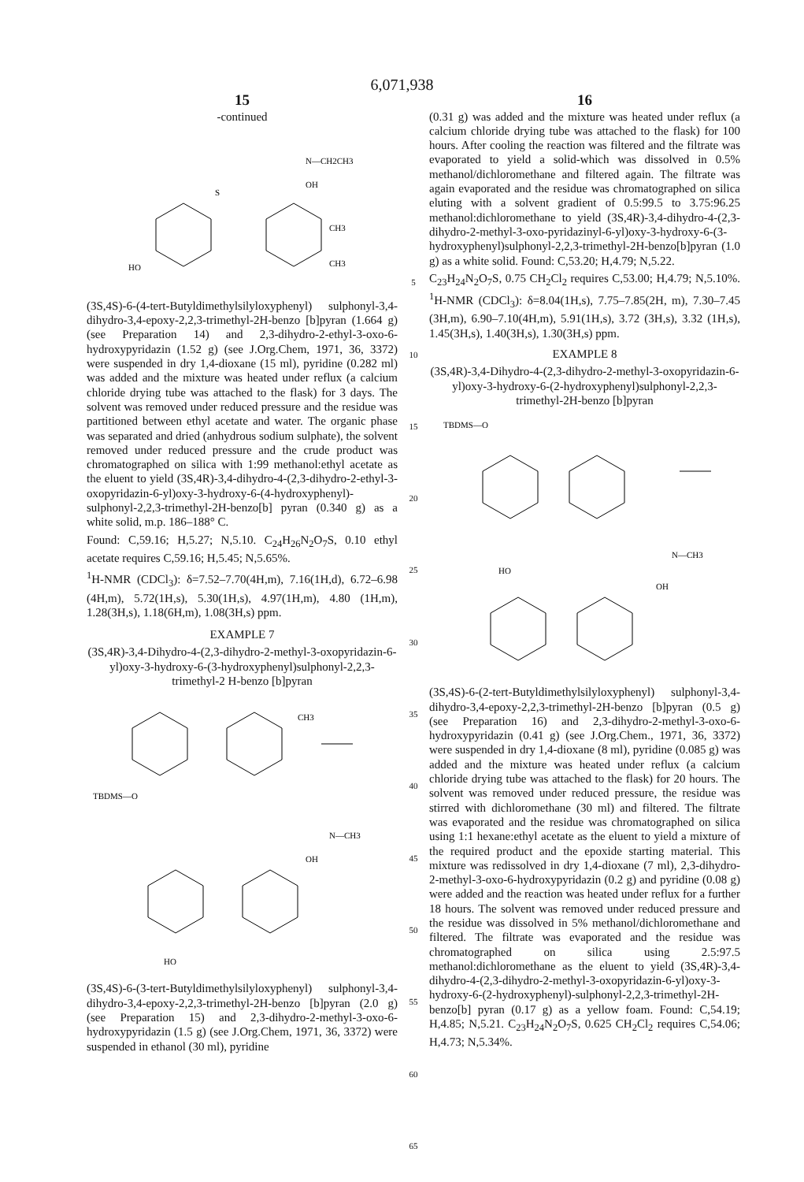6,071,938
15
-continued
HO
S
OH
CH3
CH3
N—CH2CH3
(3S,4S)-6-(4-tert-Butyldimethylsilyloxyphenyl) sulphonyl-3,4-dihydro-3,4-epoxy-2,2,3-trimethyl-2H-benzo [b]pyran (1.664 g) (see Preparation 14) and 2,3-dihydro-2-ethyl-3-oxo-6-hydroxypyridazin (1.52 g) (see J.Org.Chem, 1971, 36, 3372) were suspended in dry 1,4-dioxane (15 ml), pyridine (0.282 ml) was added and the mixture was heated under reflux (a calcium chloride drying tube was attached to the flask) for 3 days. The solvent was removed under reduced pressure and the residue was partitioned between ethyl acetate and water. The organic phase was separated and dried (anhydrous sodium sulphate), the solvent removed under reduced pressure and the crude product was chromatographed on silica with 1:99 methanol:ethyl acetate as the eluent to yield (3S,4R)-3,4-dihydro-4-(2,3-dihydro-2-ethyl-3-oxopyridazin-6-yl)oxy-3-hydroxy-6-(4-hydroxyphenyl)-sulphonyl-2,2,3-trimethyl-2H-benzo[b] pyran (0.340 g) as a white solid, m.p. 186–188° C.
Found: C,59.16; H,5.27; N,5.10. C<sub>24</sub>H<sub>26</sub>N<sub>2</sub>O<sub>7</sub>S, 0.10 ethyl acetate requires C,59.16; H,5.45; N,5.65%.
<sup>1</sup>H-NMR (CDCl<sub>3</sub>): δ=7.52–7.70(4H,m), 7.16(1H,d), 6.72–6.98 (4H,m), 5.72(1H,s), 5.30(1H,s), 4.97(1H,m), 4.80 (1H,m), 1.28(3H,s), 1.18(6H,m), 1.08(3H,s) ppm.
EXAMPLE 7
(3S,4R)-3,4-Dihydro-4-(2,3-dihydro-2-methyl-3-oxopyridazin-6-yl)oxy-3-hydroxy-6-(3-hydroxyphenyl)sulphonyl-2,2,3-trimethyl-2 H-benzo [b]pyran
TBDMS—O
CH3
HO
N—CH3
OH
(3S,4S)-6-(3-tert-Butyldimethylsilyloxyphenyl) sulphonyl-3,4-dihydro-3,4-epoxy-2,2,3-trimethyl-2H-benzo [b]pyran (2.0 g) (see Preparation 15) and 2,3-dihydro-2-methyl-3-oxo-6-hydroxypyridazin (1.5 g) (see J.Org.Chem, 1971, 36, 3372) were suspended in ethanol (30 ml), pyridine
5
10
15
20
25
30
35
40
45
50
55
60
65
16
(0.31 g) was added and the mixture was heated under reflux (a calcium chloride drying tube was attached to the flask) for 100 hours. After cooling the reaction was filtered and the filtrate was evaporated to yield a solid-which was dissolved in 0.5% methanol/dichloromethane and filtered again. The filtrate was again evaporated and the residue was chromatographed on silica eluting with a solvent gradient of 0.5:99.5 to 3.75:96.25 methanol:dichloromethane to yield (3S,4R)-3,4-dihydro-4-(2,3-dihydro-2-methyl-3-oxo-pyridazinyl-6-yl)oxy-3-hydroxy-6-(3-hydroxyphenyl)sulphonyl-2,2,3-trimethyl-2H-benzo[b]pyran (1.0 g) as a white solid. Found: C,53.20; H,4.79; N,5.22.
C<sub>23</sub>H<sub>24</sub>N<sub>2</sub>O<sub>7</sub>S, 0.75 CH<sub>2</sub>Cl<sub>2</sub> requires C,53.00; H,4.79; N,5.10%. <sup>1</sup>H-NMR (CDCl<sub>3</sub>): δ=8.04(1H,s), 7.75–7.85(2H, m), 7.30–7.45 (3H,m), 6.90–7.10(4H,m), 5.91(1H,s), 3.72 (3H,s), 3.32 (1H,s), 1.45(3H,s), 1.40(3H,s), 1.30(3H,s) ppm.
EXAMPLE 8
(3S,4R)-3,4-Dihydro-4-(2,3-dihydro-2-methyl-3-oxopyridazin-6-yl)oxy-3-hydroxy-6-(2-hydroxyphenyl)sulphonyl-2,2,3-trimethyl-2H-benzo [b]pyran
TBDMS—O
HO
N—CH3
OH
(3S,4S)-6-(2-tert-Butyldimethylsilyloxyphenyl) sulphonyl-3,4-dihydro-3,4-epoxy-2,2,3-trimethyl-2H-benzo [b]pyran (0.5 g) (see Preparation 16) and 2,3-dihydro-2-methyl-3-oxo-6-hydroxypyridazin (0.41 g) (see J.Org.Chem., 1971, 36, 3372) were suspended in dry 1,4-dioxane (8 ml), pyridine (0.085 g) was added and the mixture was heated under reflux (a calcium chloride drying tube was attached to the flask) for 20 hours. The solvent was removed under reduced pressure, the residue was stirred with dichloromethane (30 ml) and filtered. The filtrate was evaporated and the residue was chromatographed on silica using 1:1 hexane:ethyl acetate as the eluent to yield a mixture of the required product and the epoxide starting material. This mixture was redissolved in dry 1,4-dioxane (7 ml), 2,3-dihydro-2-methyl-3-oxo-6-hydroxypyridazin (0.2 g) and pyridine (0.08 g) were added and the reaction was heated under reflux for a further 18 hours. The solvent was removed under reduced pressure and the residue was dissolved in 5% methanol/dichloromethane and filtered. The filtrate was evaporated and the residue was chromatographed on silica using 2.5:97.5 methanol:dichloromethane as the eluent to yield (3S,4R)-3,4-dihydro-4-(2,3-dihydro-2-methyl-3-oxopyridazin-6-yl)oxy-3-hydroxy-6-(2-hydroxyphenyl)-sulphonyl-2,2,3-trimethyl-2H-benzo[b] pyran (0.17 g) as a yellow foam. Found: C,54.19; H,4.85; N,5.21. C<sub>23</sub>H<sub>24</sub>N<sub>2</sub>O<sub>7</sub>S, 0.625 CH<sub>2</sub>Cl<sub>2</sub> requires C,54.06; H,4.73; N,5.34%.